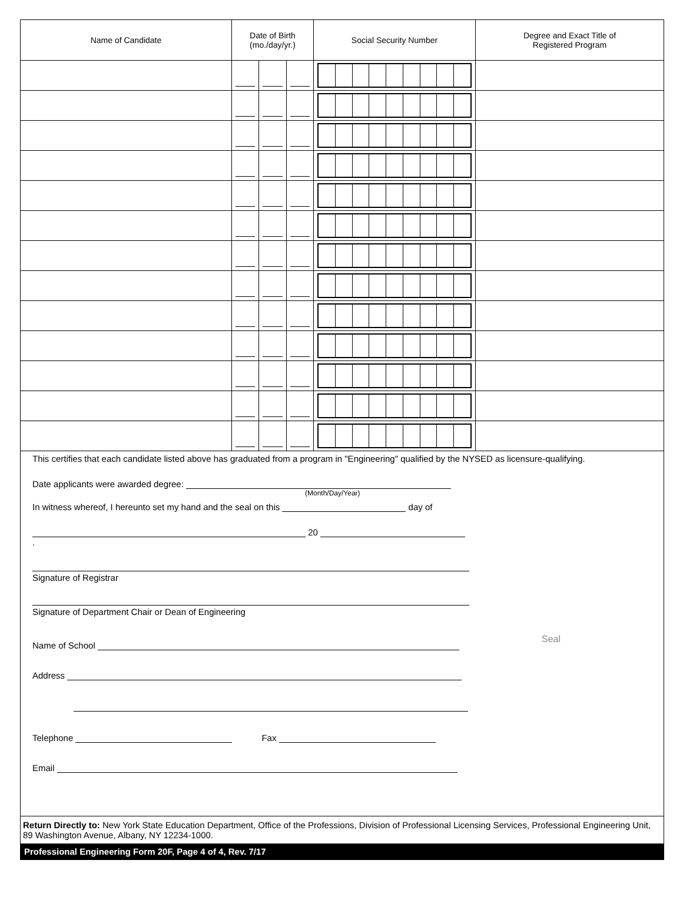| Name of Candidate | Date of Birth (mo./day/yr.) | | | Social Security Number | Degree and Exact Title of Registered Program |
| --- | --- | --- | --- | --- | --- |
This certifies that each candidate listed above has graduated from a program in "Engineering" qualified by the NYSED as licensure-qualifying.
Date applicants were awarded degree:
(Month/Day/Year)
In witness whereof, I hereunto set my hand and the seal on this day of
20 .
Signature of Registrar
Signature of Department Chair or Dean of Engineering
Name of School
Address
Telephone Fax
Email
Seal
Return Directly to: New York State Education Department, Office of the Professions, Division of Professional Licensing Services, Professional Engineering Unit, 89 Washington Avenue, Albany, NY 12234-1000.
Professional Engineering Form 20F, Page 4 of 4, Rev. 7/17